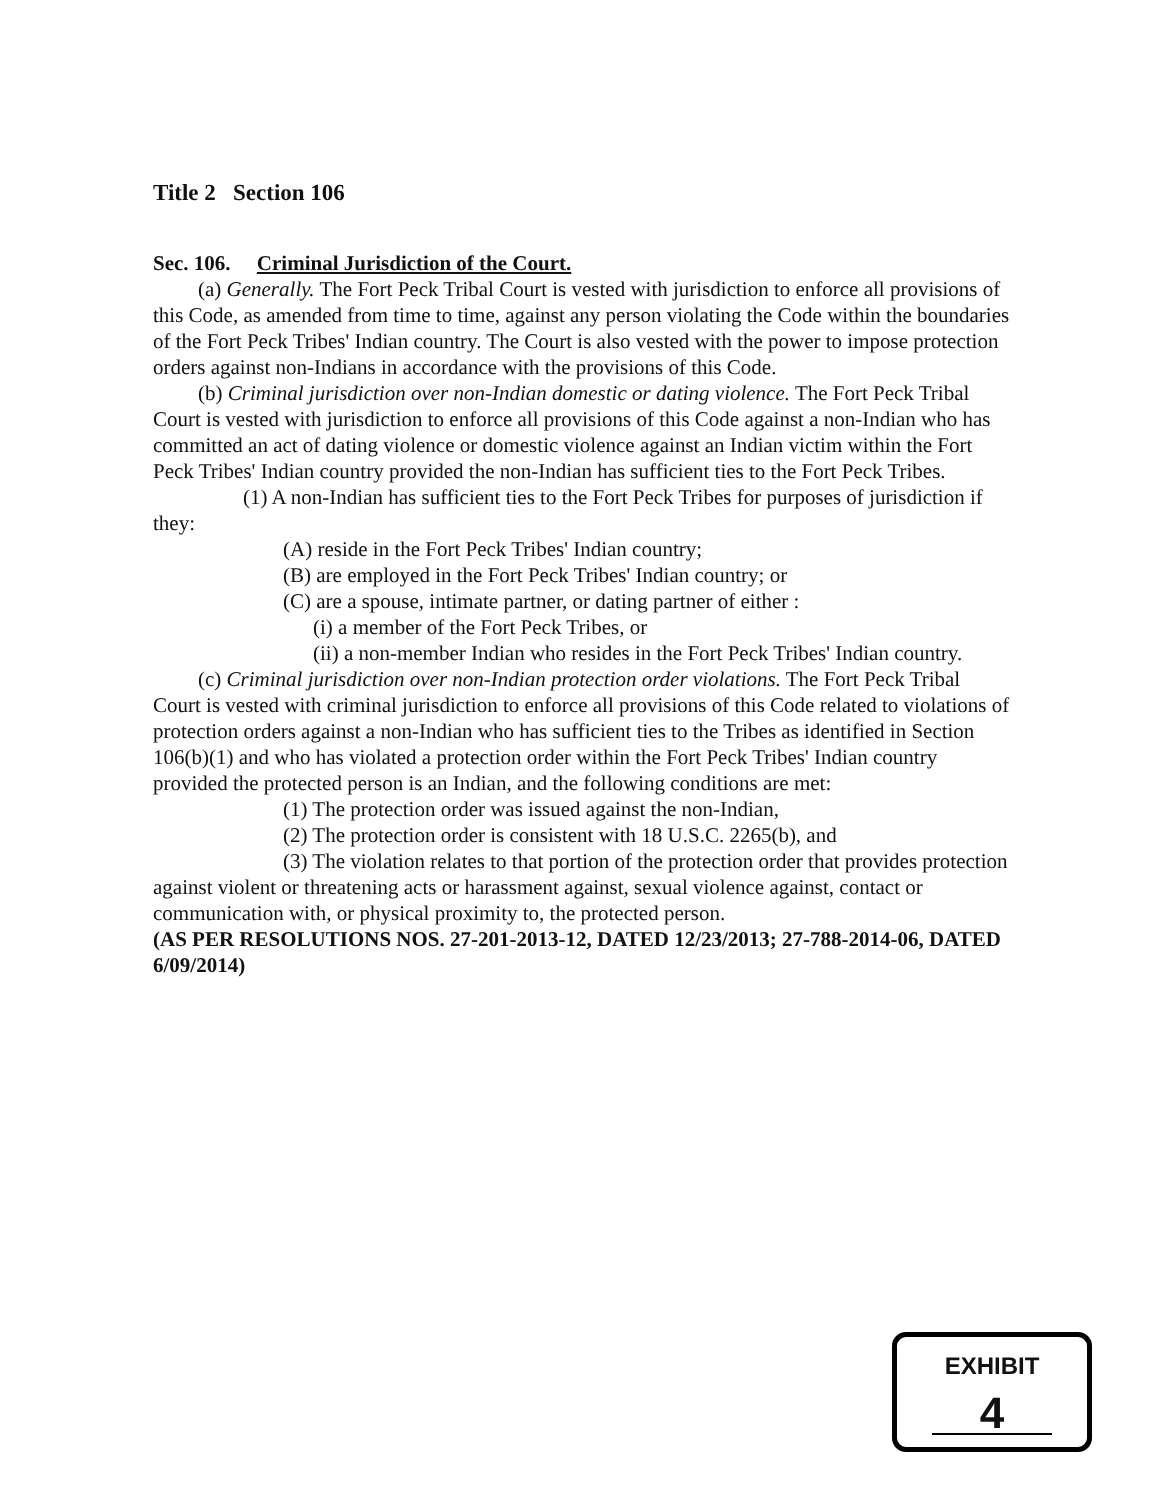Title 2 Section 106
Sec. 106. Criminal Jurisdiction of the Court.
(a) Generally. The Fort Peck Tribal Court is vested with jurisdiction to enforce all provisions of this Code, as amended from time to time, against any person violating the Code within the boundaries of the Fort Peck Tribes' Indian country. The Court is also vested with the power to impose protection orders against non-Indians in accordance with the provisions of this Code.
(b) Criminal jurisdiction over non-Indian domestic or dating violence. The Fort Peck Tribal Court is vested with jurisdiction to enforce all provisions of this Code against a non-Indian who has committed an act of dating violence or domestic violence against an Indian victim within the Fort Peck Tribes' Indian country provided the non-Indian has sufficient ties to the Fort Peck Tribes.
(1) A non-Indian has sufficient ties to the Fort Peck Tribes for purposes of jurisdiction if they:
(A) reside in the Fort Peck Tribes' Indian country;
(B) are employed in the Fort Peck Tribes' Indian country; or
(C) are a spouse, intimate partner, or dating partner of either :
(i) a member of the Fort Peck Tribes, or
(ii) a non-member Indian who resides in the Fort Peck Tribes' Indian country.
(c) Criminal jurisdiction over non-Indian protection order violations. The Fort Peck Tribal Court is vested with criminal jurisdiction to enforce all provisions of this Code related to violations of protection orders against a non-Indian who has sufficient ties to the Tribes as identified in Section 106(b)(1) and who has violated a protection order within the Fort Peck Tribes' Indian country provided the protected person is an Indian, and the following conditions are met:
(1) The protection order was issued against the non-Indian,
(2) The protection order is consistent with 18 U.S.C. 2265(b), and
(3) The violation relates to that portion of the protection order that provides protection against violent or threatening acts or harassment against, sexual violence against, contact or communication with, or physical proximity to, the protected person.
(AS PER RESOLUTIONS NOS. 27-201-2013-12, DATED 12/23/2013; 27-788-2014-06, DATED 6/09/2014)
EXHIBIT
4